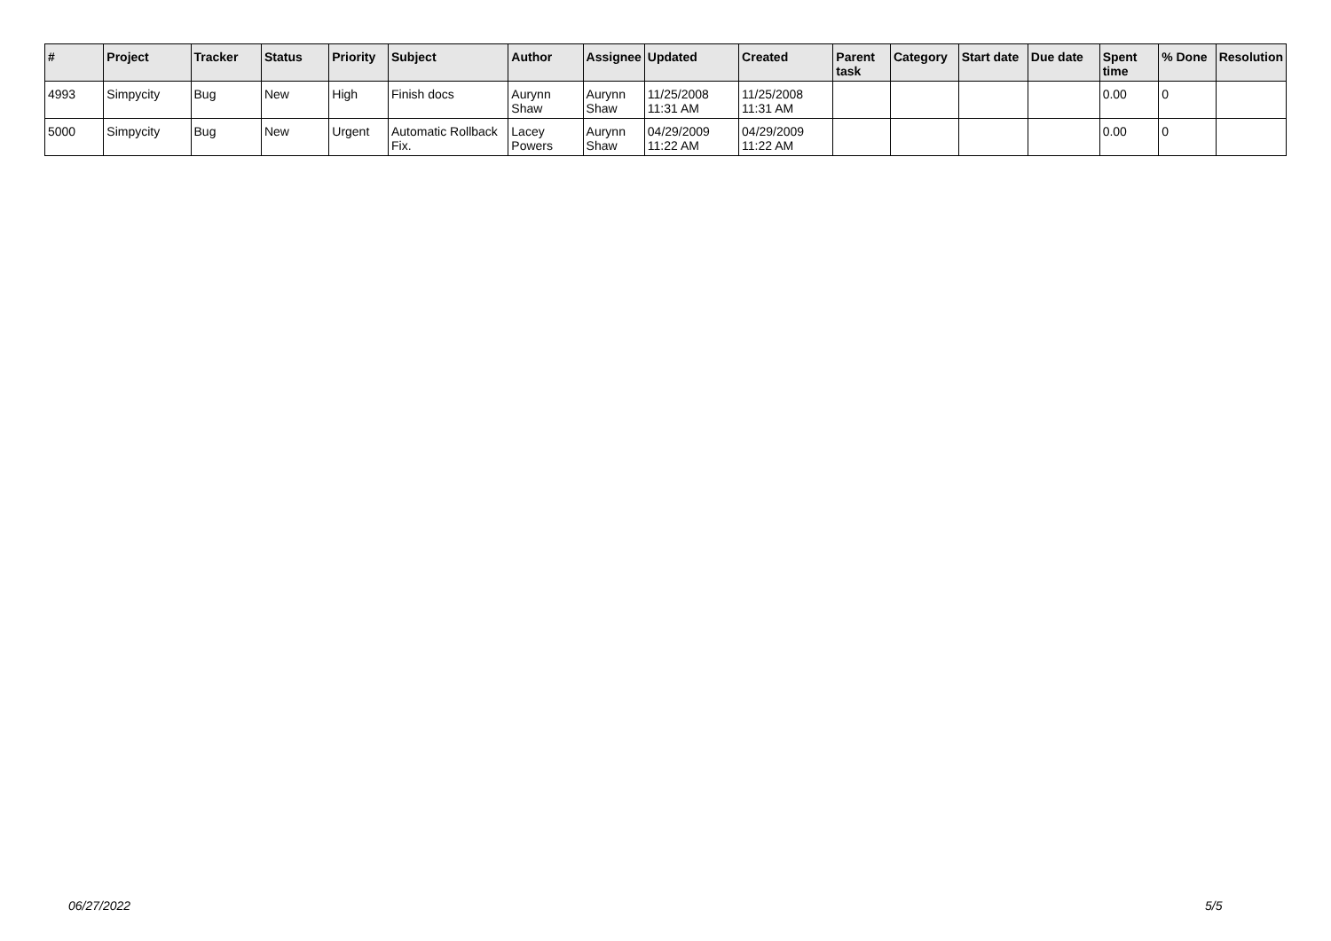| # | Project | Tracker | Status | Priority | Subject | Author | Assignee | Updated | Created | Parent task | Category | Start date | Due date | Spent time | % Done | Resolution |
| --- | --- | --- | --- | --- | --- | --- | --- | --- | --- | --- | --- | --- | --- | --- | --- | --- |
| 4993 | Simpycity | Bug | New | High | Finish docs | Aurynn Shaw | Aurynn Shaw | 11/25/2008 11:31 AM | 11/25/2008 11:31 AM | | | | | 0.00 | 0 | |
| 5000 | Simpycity | Bug | New | Urgent | Automatic Rollback Fix. | Lacey Powers | Aurynn Shaw | 04/29/2009 11:22 AM | 04/29/2009 11:22 AM | | | | | 0.00 | 0 | |
06/27/2022 5/5